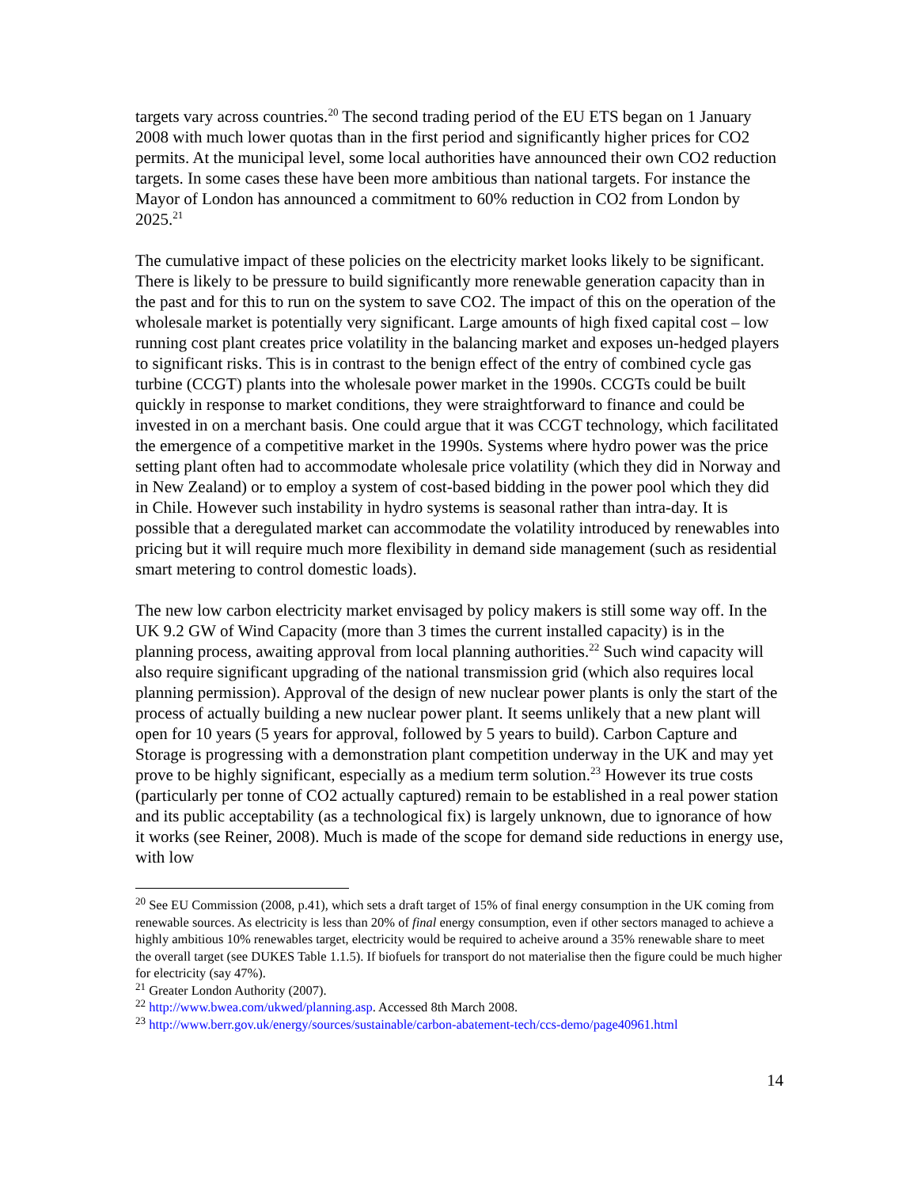targets vary across countries.<sup>20</sup> The second trading period of the EU ETS began on 1 January 2008 with much lower quotas than in the first period and significantly higher prices for CO2 permits. At the municipal level, some local authorities have announced their own CO2 reduction targets. In some cases these have been more ambitious than national targets. For instance the Mayor of London has announced a commitment to 60% reduction in CO2 from London by 2025.<sup>21</sup>
The cumulative impact of these policies on the electricity market looks likely to be significant. There is likely to be pressure to build significantly more renewable generation capacity than in the past and for this to run on the system to save CO2. The impact of this on the operation of the wholesale market is potentially very significant. Large amounts of high fixed capital cost – low running cost plant creates price volatility in the balancing market and exposes un-hedged players to significant risks. This is in contrast to the benign effect of the entry of combined cycle gas turbine (CCGT) plants into the wholesale power market in the 1990s. CCGTs could be built quickly in response to market conditions, they were straightforward to finance and could be invested in on a merchant basis. One could argue that it was CCGT technology, which facilitated the emergence of a competitive market in the 1990s. Systems where hydro power was the price setting plant often had to accommodate wholesale price volatility (which they did in Norway and in New Zealand) or to employ a system of cost-based bidding in the power pool which they did in Chile. However such instability in hydro systems is seasonal rather than intra-day. It is possible that a deregulated market can accommodate the volatility introduced by renewables into pricing but it will require much more flexibility in demand side management (such as residential smart metering to control domestic loads).
The new low carbon electricity market envisaged by policy makers is still some way off. In the UK 9.2 GW of Wind Capacity (more than 3 times the current installed capacity) is in the planning process, awaiting approval from local planning authorities.<sup>22</sup> Such wind capacity will also require significant upgrading of the national transmission grid (which also requires local planning permission). Approval of the design of new nuclear power plants is only the start of the process of actually building a new nuclear power plant. It seems unlikely that a new plant will open for 10 years (5 years for approval, followed by 5 years to build). Carbon Capture and Storage is progressing with a demonstration plant competition underway in the UK and may yet prove to be highly significant, especially as a medium term solution.<sup>23</sup> However its true costs (particularly per tonne of CO2 actually captured) remain to be established in a real power station and its public acceptability (as a technological fix) is largely unknown, due to ignorance of how it works (see Reiner, 2008). Much is made of the scope for demand side reductions in energy use, with low
<sup>20</sup> See EU Commission (2008, p.41), which sets a draft target of 15% of final energy consumption in the UK coming from renewable sources. As electricity is less than 20% of final energy consumption, even if other sectors managed to achieve a highly ambitious 10% renewables target, electricity would be required to acheive around a 35% renewable share to meet the overall target (see DUKES Table 1.1.5). If biofuels for transport do not materialise then the figure could be much higher for electricity (say 47%).
<sup>21</sup> Greater London Authority (2007).
<sup>22</sup> http://www.bwea.com/ukwed/planning.asp. Accessed 8th March 2008.
<sup>23</sup> http://www.berr.gov.uk/energy/sources/sustainable/carbon-abatement-tech/ccs-demo/page40961.html
14